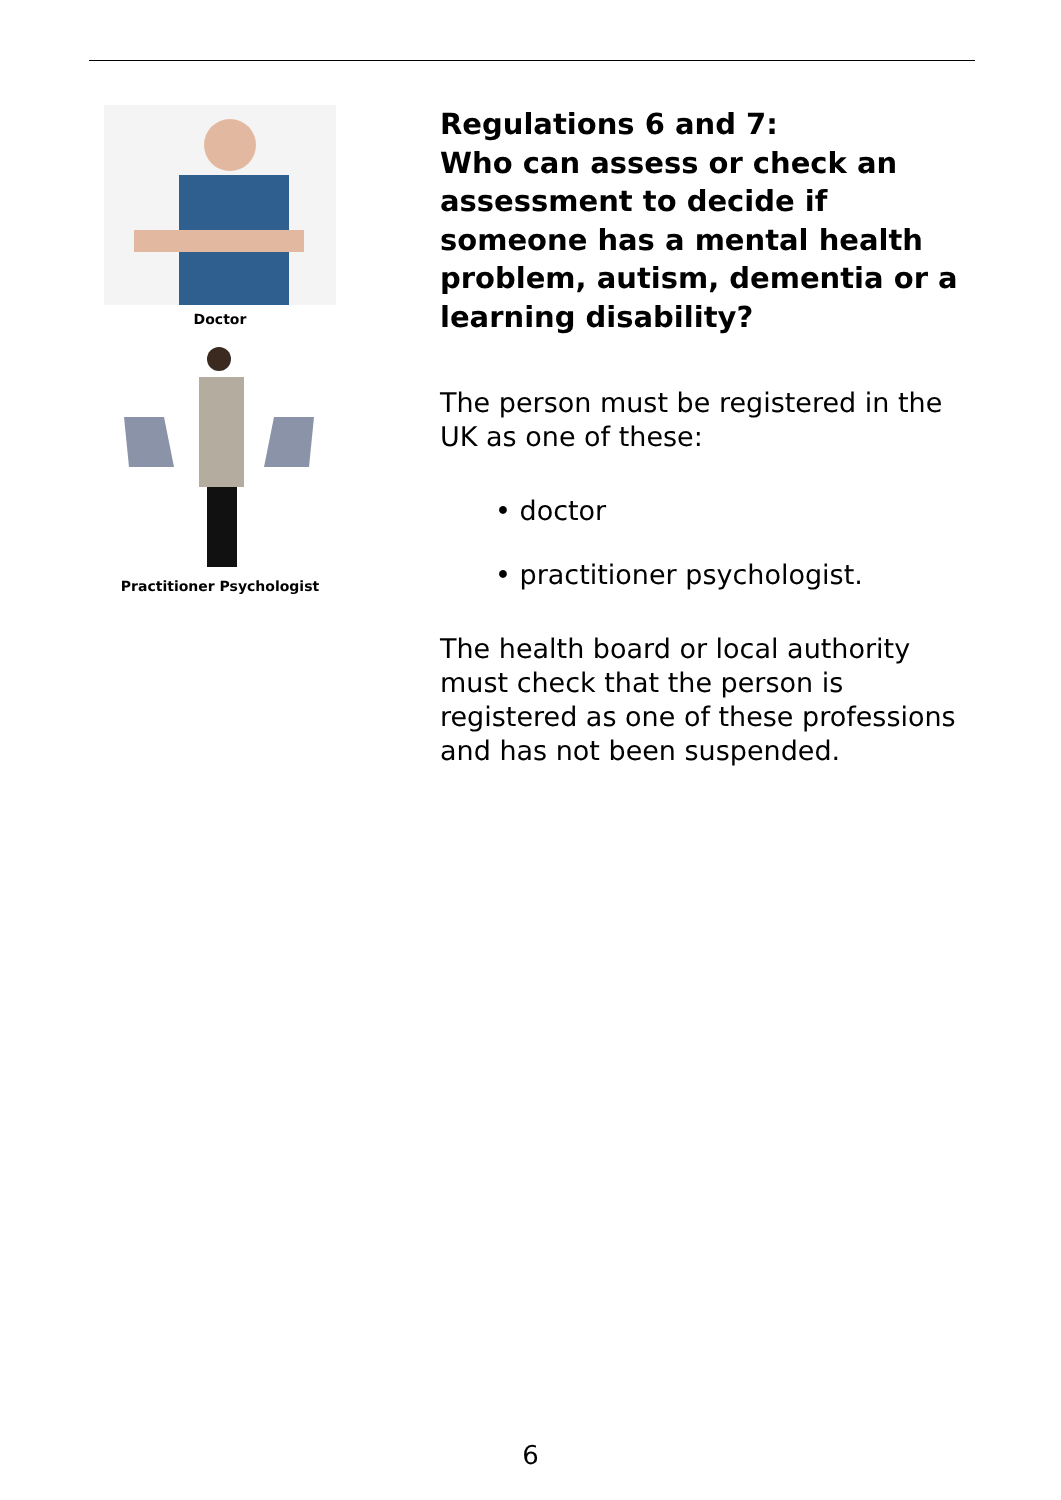Doctor
Practitioner Psychologist
Regulations 6 and 7:
Who can assess or check an assessment to decide if someone has a mental health problem, autism, dementia or a learning disability?
The person must be registered in the UK as one of these:
• doctor
• practitioner psychologist.
The health board or local authority must check that the person is registered as one of these professions and has not been suspended.
6